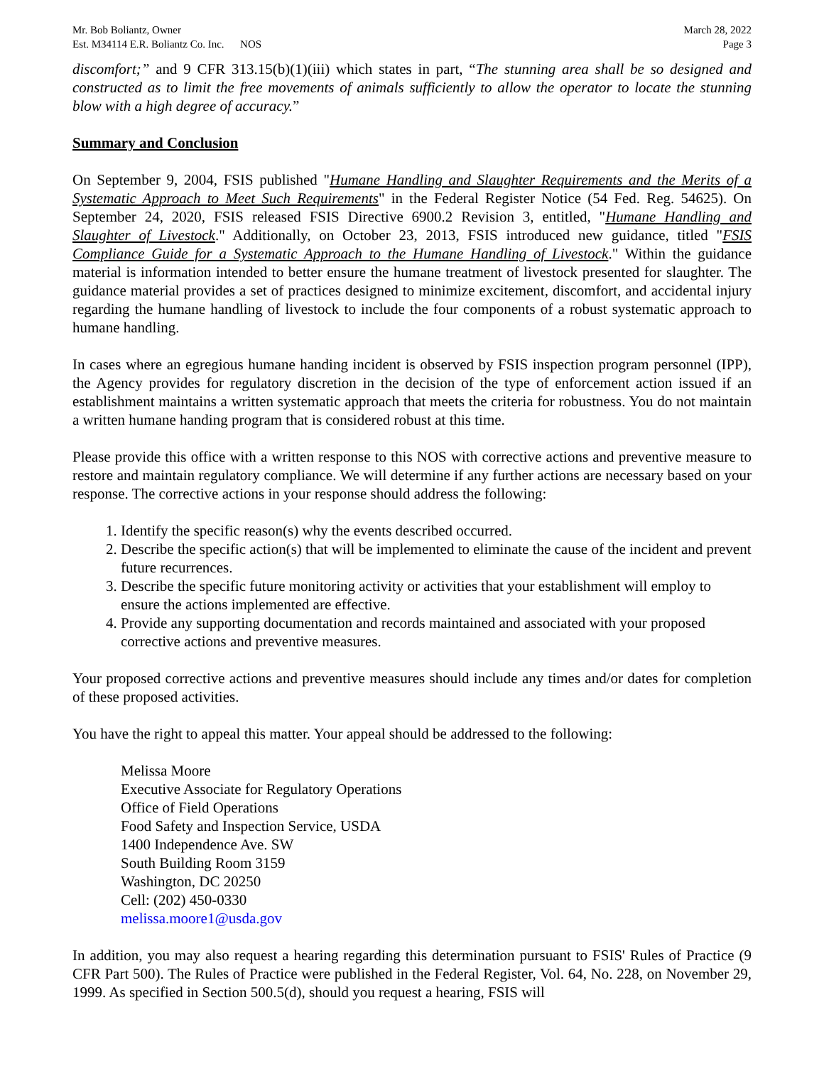Mr. Bob Boliantz, Owner
Est. M34114 E.R. Boliantz Co. Inc. NOS
March 28, 2022
Page 3
discomfort;” and 9 CFR 313.15(b)(1)(iii) which states in part, “The stunning area shall be so designed and constructed as to limit the free movements of animals sufficiently to allow the operator to locate the stunning blow with a high degree of accuracy.”
Summary and Conclusion
On September 9, 2004, FSIS published "Humane Handling and Slaughter Requirements and the Merits of a Systematic Approach to Meet Such Requirements" in the Federal Register Notice (54 Fed. Reg. 54625). On September 24, 2020, FSIS released FSIS Directive 6900.2 Revision 3, entitled, "Humane Handling and Slaughter of Livestock." Additionally, on October 23, 2013, FSIS introduced new guidance, titled "FSIS Compliance Guide for a Systematic Approach to the Humane Handling of Livestock." Within the guidance material is information intended to better ensure the humane treatment of livestock presented for slaughter. The guidance material provides a set of practices designed to minimize excitement, discomfort, and accidental injury regarding the humane handling of livestock to include the four components of a robust systematic approach to humane handling.
In cases where an egregious humane handing incident is observed by FSIS inspection program personnel (IPP), the Agency provides for regulatory discretion in the decision of the type of enforcement action issued if an establishment maintains a written systematic approach that meets the criteria for robustness. You do not maintain a written humane handing program that is considered robust at this time.
Please provide this office with a written response to this NOS with corrective actions and preventive measure to restore and maintain regulatory compliance. We will determine if any further actions are necessary based on your response. The corrective actions in your response should address the following:
1. Identify the specific reason(s) why the events described occurred.
2. Describe the specific action(s) that will be implemented to eliminate the cause of the incident and prevent future recurrences.
3. Describe the specific future monitoring activity or activities that your establishment will employ to ensure the actions implemented are effective.
4. Provide any supporting documentation and records maintained and associated with your proposed corrective actions and preventive measures.
Your proposed corrective actions and preventive measures should include any times and/or dates for completion of these proposed activities.
You have the right to appeal this matter. Your appeal should be addressed to the following:
Melissa Moore
Executive Associate for Regulatory Operations
Office of Field Operations
Food Safety and Inspection Service, USDA
1400 Independence Ave. SW
South Building Room 3159
Washington, DC 20250
Cell: (202) 450-0330
melissa.moore1@usda.gov
In addition, you may also request a hearing regarding this determination pursuant to FSIS' Rules of Practice (9 CFR Part 500). The Rules of Practice were published in the Federal Register, Vol. 64, No. 228, on November 29, 1999. As specified in Section 500.5(d), should you request a hearing, FSIS will